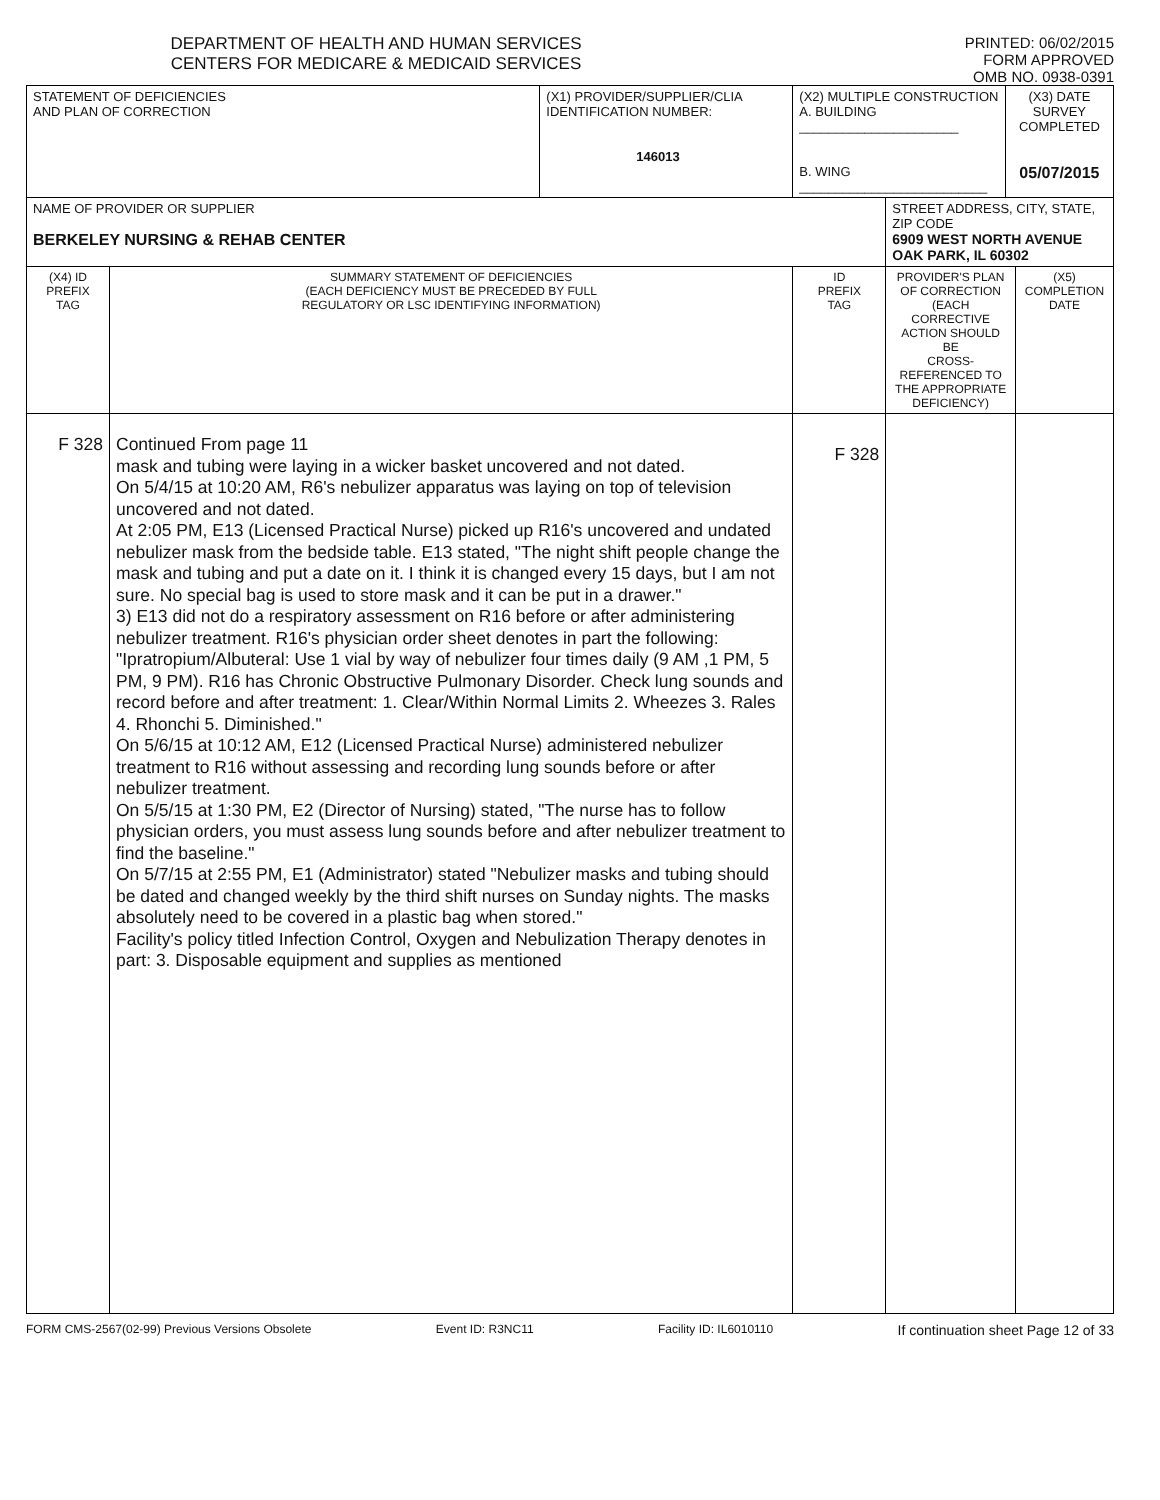DEPARTMENT OF HEALTH AND HUMAN SERVICES
CENTERS FOR MEDICARE & MEDICAID SERVICES
PRINTED: 06/02/2015
FORM APPROVED
OMB NO. 0938-0391
| STATEMENT OF DEFICIENCIES AND PLAN OF CORRECTION | | (X1) PROVIDER/SUPPLIER/CLIA IDENTIFICATION NUMBER: 146013 | (X2) MULTIPLE CONSTRUCTION A. BUILDING ______________________ B. WING __________________________ | | (X3) DATE SURVEY COMPLETED 05/07/2015 | |
| NAME OF PROVIDER OR SUPPLIER BERKELEY NURSING & REHAB CENTER | | | | STREET ADDRESS, CITY, STATE, ZIP CODE 6909 WEST NORTH AVENUE OAK PARK, IL 60302 | | |
| (X4) ID PREFIX TAG | SUMMARY STATEMENT OF DEFICIENCIES (EACH DEFICIENCY MUST BE PRECEDED BY FULL REGULATORY OR LSC IDENTIFYING INFORMATION) | | ID PREFIX TAG | PROVIDER'S PLAN OF CORRECTION (EACH CORRECTIVE ACTION SHOULD BE CROSS-REFERENCED TO THE APPROPRIATE DEFICIENCY) | | (X5) COMPLETION DATE |
| F 328 | Continued From page 11 mask and tubing were laying in a wicker basket uncovered and not dated. On 5/4/15 at 10:20 AM, R6's nebulizer apparatus was laying on top of television uncovered and not dated. At 2:05 PM, E13 (Licensed Practical Nurse) picked up R16's uncovered and undated nebulizer mask from the bedside table. E13 stated, "The night shift people change the mask and tubing and put a date on it. I think it is changed every 15 days, but I am not sure. No special bag is used to store mask and it can be put in a drawer." 3) E13 did not do a respiratory assessment on R16 before or after administering nebulizer treatment. R16's physician order sheet denotes in part the following: "Ipratropium/Albuteral: Use 1 vial by way of nebulizer four times daily (9 AM ,1 PM, 5 PM, 9 PM). R16 has Chronic Obstructive Pulmonary Disorder. Check lung sounds and record before and after treatment: 1. Clear/Within Normal Limits 2. Wheezes 3. Rales 4. Rhonchi 5. Diminished." On 5/6/15 at 10:12 AM, E12 (Licensed Practical Nurse) administered nebulizer treatment to R16 without assessing and recording lung sounds before or after nebulizer treatment. On 5/5/15 at 1:30 PM, E2 (Director of Nursing) stated, "The nurse has to follow physician orders, you must assess lung sounds before and after nebulizer treatment to find the baseline." On 5/7/15 at 2:55 PM, E1 (Administrator) stated "Nebulizer masks and tubing should be dated and changed weekly by the third shift nurses on Sunday nights. The masks absolutely need to be covered in a plastic bag when stored." Facility's policy titled Infection Control, Oxygen and Nebulization Therapy denotes in part: 3. Disposable equipment and supplies as mentioned | | F 328 | | | |
FORM CMS-2567(02-99) Previous Versions Obsolete Event ID: R3NC11 Facility ID: IL6010110 If continuation sheet Page 12 of 33